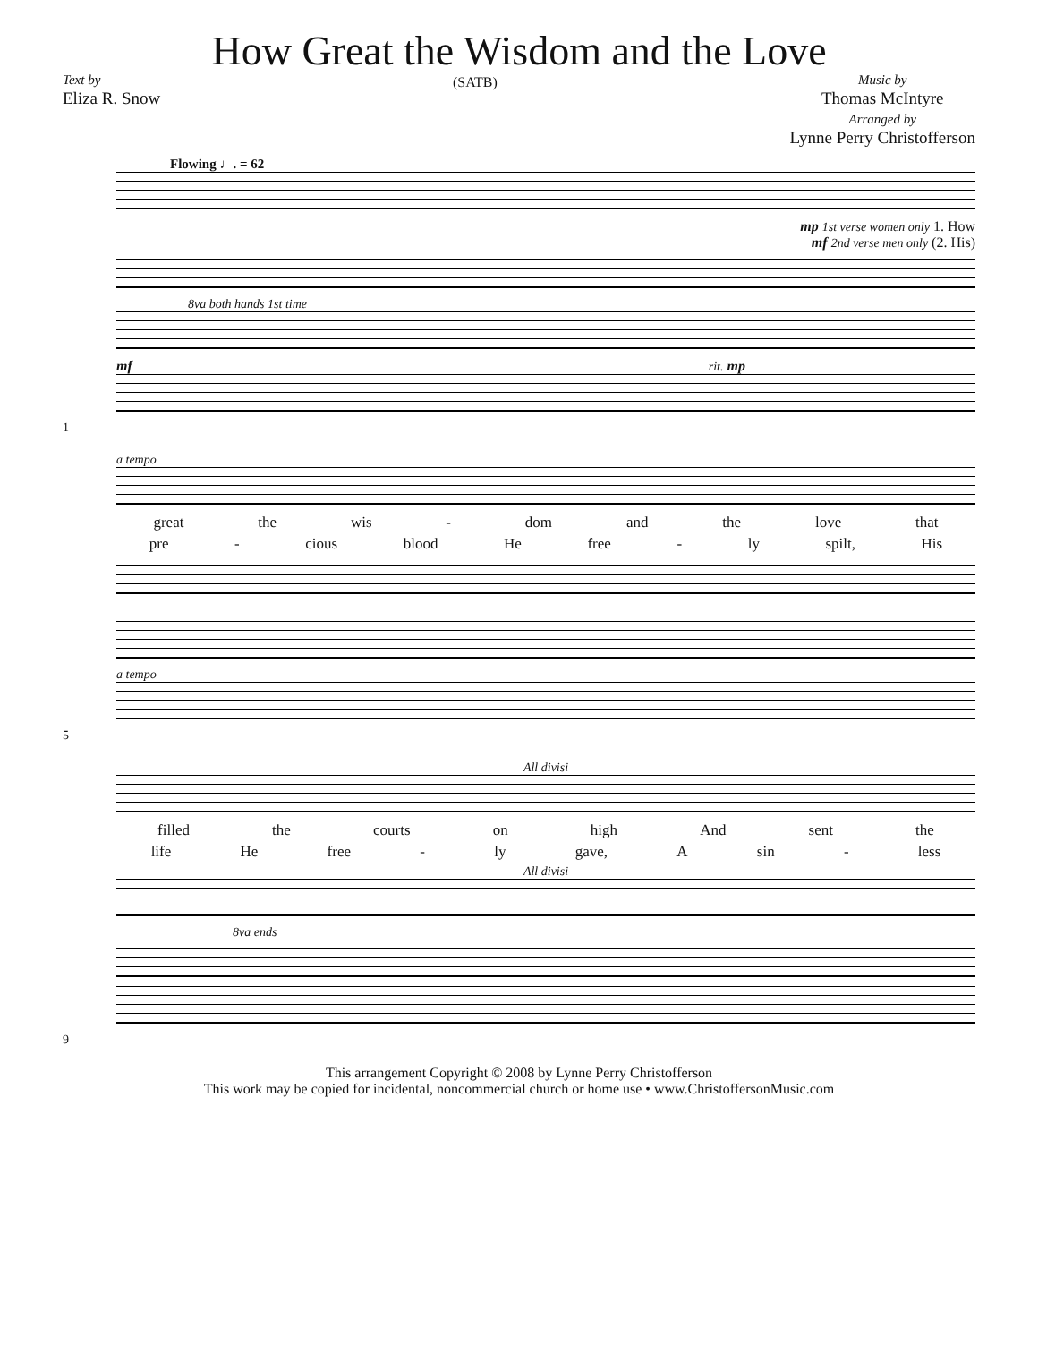How Great the Wisdom and the Love
Text by
Eliza R. Snow
(SATB)
Music by
Thomas McIntyre
Arranged by
Lynne Perry Christofferson
Flowing ♩. = 62
mp 1st verse women only 1. How
mf 2nd verse men only (2. His)
8va both hands 1st time
mf rit. mp
1
a tempo
great the wis - dom and the love that
pre - cious blood He free - ly spilt, His
a tempo
5
All divisi
filled the courts on high And sent the
life He free - ly gave, A sin - less
All divisi
8va ends
9
This arrangement Copyright © 2008 by Lynne Perry Christofferson
This work may be copied for incidental, noncommercial church or home use • www.ChristoffersonMusic.com